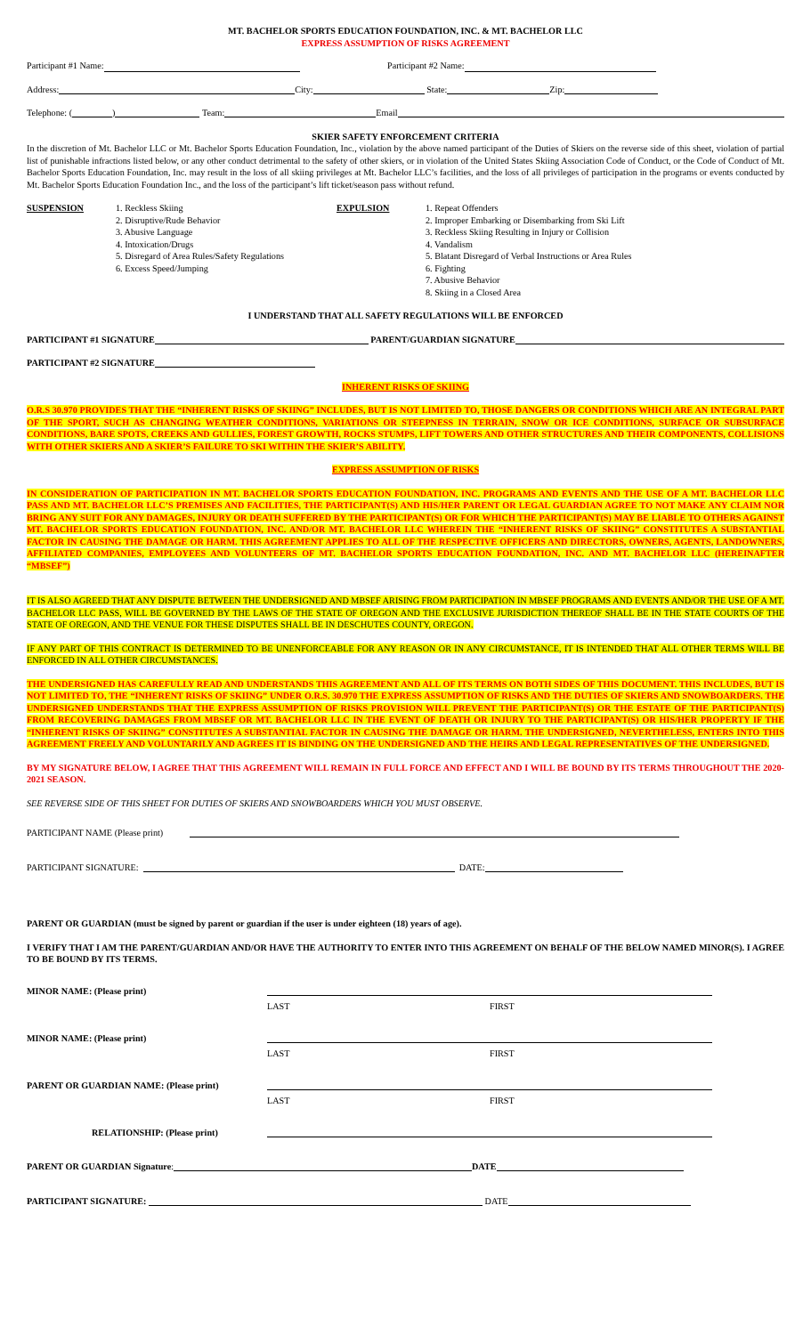MT. BACHELOR SPORTS EDUCATION FOUNDATION, INC. & MT. BACHELOR LLC
EXPRESS ASSUMPTION OF RISKS AGREEMENT
Participant #1 Name: Participant #2 Name:
Address: City: State: Zip:
Telephone: ( ) Team: Email
SKIER SAFETY ENFORCEMENT CRITERIA
In the discretion of Mt. Bachelor LLC or Mt. Bachelor Sports Education Foundation, Inc., violation by the above named participant of the Duties of Skiers on the reverse side of this sheet, violation of partial list of punishable infractions listed below, or any other conduct detrimental to the safety of other skiers, or in violation of the United States Skiing Association Code of Conduct, or the Code of Conduct of Mt. Bachelor Sports Education Foundation, Inc. may result in the loss of all skiing privileges at Mt. Bachelor LLC’s facilities, and the loss of all privileges of participation in the programs or events conducted by Mt. Bachelor Sports Education Foundation Inc., and the loss of the participant’s lift ticket/season pass without refund.
SUSPENSION 1. Reckless Skiing
2. Disruptive/Rude Behavior
3. Abusive Language
4. Intoxication/Drugs
5. Disregard of Area Rules/Safety Regulations
6. Excess Speed/Jumping
EXPULSION 1. Repeat Offenders
2. Improper Embarking or Disembarking from Ski Lift
3. Reckless Skiing Resulting in Injury or Collision
4. Vandalism
5. Blatant Disregard of Verbal Instructions or Area Rules
6. Fighting
7. Abusive Behavior
8. Skiing in a Closed Area
I UNDERSTAND THAT ALL SAFETY REGULATIONS WILL BE ENFORCED
PARTICIPANT #1 SIGNATURE PARENT/GUARDIAN SIGNATURE
PARTICIPANT #2 SIGNATURE
INHERENT RISKS OF SKIING
O.R.S 30.970 PROVIDES THAT THE “INHERENT RISKS OF SKIING” INCLUDES, BUT IS NOT LIMITED TO, THOSE DANGERS OR CONDITIONS WHICH ARE AN INTEGRAL PART OF THE SPORT, SUCH AS CHANGING WEATHER CONDITIONS, VARIATIONS OR STEEPNESS IN TERRAIN, SNOW OR ICE CONDITIONS, SURFACE OR SUBSURFACE CONDITIONS, BARE SPOTS, CREEKS AND GULLIES, FOREST GROWTH, ROCKS STUMPS, LIFT TOWERS AND OTHER STRUCTURES AND THEIR COMPONENTS, COLLISIONS WITH OTHER SKIERS AND A SKIER’S FAILURE TO SKI WITHIN THE SKIER’S ABILITY.
EXPRESS ASSUMPTION OF RISKS
IN CONSIDERATION OF PARTICIPATION IN MT. BACHELOR SPORTS EDUCATION FOUNDATION, INC. PROGRAMS AND EVENTS AND THE USE OF A MT. BACHELOR LLC PASS AND MT. BACHELOR LLC’S PREMISES AND FACILITIES, THE PARTICIPANT(S) AND HIS/HER PARENT OR LEGAL GUARDIAN AGREE TO NOT MAKE ANY CLAIM NOR BRING ANY SUIT FOR ANY DAMAGES, INJURY OR DEATH SUFFERED BY THE PARTICIPANT(S) OR FOR WHICH THE PARTICIPANT(S) MAY BE LIABLE TO OTHERS AGAINST MT. BACHELOR SPORTS EDUCATION FOUNDATION, INC. AND/OR MT. BACHELOR LLC WHEREIN THE “INHERENT RISKS OF SKIING” CONSTITUTES A SUBSTANTIAL FACTOR IN CAUSING THE DAMAGE OR HARM. THIS AGREEMENT APPLIES TO ALL OF THE RESPECTIVE OFFICERS AND DIRECTORS, OWNERS, AGENTS, LANDOWNERS, AFFILIATED COMPANIES, EMPLOYEES AND VOLUNTEERS OF MT. BACHELOR SPORTS EDUCATION FOUNDATION, INC. AND MT. BACHELOR LLC (HEREINAFTER “MBSEF”)
IT IS ALSO AGREED THAT ANY DISPUTE BETWEEN THE UNDERSIGNED AND MBSEF ARISING FROM PARTICIPATION IN MBSEF PROGRAMS AND EVENTS AND/OR THE USE OF A MT. BACHELOR LLC PASS, WILL BE GOVERNED BY THE LAWS OF THE STATE OF OREGON AND THE EXCLUSIVE JURISDICTION THEREOF SHALL BE IN THE STATE COURTS OF THE STATE OF OREGON, AND THE VENUE FOR THESE DISPUTES SHALL BE IN DESCHUTES COUNTY, OREGON.
IF ANY PART OF THIS CONTRACT IS DETERMINED TO BE UNENFORCEABLE FOR ANY REASON OR IN ANY CIRCUMSTANCE, IT IS INTENDED THAT ALL OTHER TERMS WILL BE ENFORCED IN ALL OTHER CIRCUMSTANCES.
THE UNDERSIGNED HAS CAREFULLY READ AND UNDERSTANDS THIS AGREEMENT AND ALL OF ITS TERMS ON BOTH SIDES OF THIS DOCUMENT. THIS INCLUDES, BUT IS NOT LIMITED TO, THE “INHERENT RISKS OF SKIING” UNDER O.R.S. 30.970 THE EXPRESS ASSUMPTION OF RISKS AND THE DUTIES OF SKIERS AND SNOWBOARDERS. THE UNDERSIGNED UNDERSTANDS THAT THE EXPRESS ASSUMPTION OF RISKS PROVISION WILL PREVENT THE PARTICIPANT(S) OR THE ESTATE OF THE PARTICIPANT(S) FROM RECOVERING DAMAGES FROM MBSEF OR MT. BACHELOR LLC IN THE EVENT OF DEATH OR INJURY TO THE PARTICIPANT(S) OR HIS/HER PROPERTY IF THE “INHERENT RISKS OF SKIING” CONSTITUTES A SUBSTANTIAL FACTOR IN CAUSING THE DAMAGE OR HARM. THE UNDERSIGNED, NEVERTHELESS, ENTERS INTO THIS AGREEMENT FREELY AND VOLUNTARILY AND AGREES IT IS BINDING ON THE UNDERSIGNED AND THE HEIRS AND LEGAL REPRESENTATIVES OF THE UNDERSIGNED.
BY MY SIGNATURE BELOW, I AGREE THAT THIS AGREEMENT WILL REMAIN IN FULL FORCE AND EFFECT AND I WILL BE BOUND BY ITS TERMS THROUGHOUT THE 2020-2021 SEASON.
SEE REVERSE SIDE OF THIS SHEET FOR DUTIES OF SKIERS AND SNOWBOARDERS WHICH YOU MUST OBSERVE.
PARTICIPANT NAME (Please print)
PARTICIPANT SIGNATURE: DATE:
PARENT OR GUARDIAN (must be signed by parent or guardian if the user is under eighteen (18) years of age).
I VERIFY THAT I AM THE PARENT/GUARDIAN AND/OR HAVE THE AUTHORITY TO ENTER INTO THIS AGREEMENT ON BEHALF OF THE BELOW NAMED MINOR(S). I AGREE TO BE BOUND BY ITS TERMS.
MINOR NAME: (Please print)
LAST FIRST
MINOR NAME: (Please print)
LAST FIRST
PARENT OR GUARDIAN NAME: (Please print)
LAST FIRST
RELATIONSHIP: (Please print)
PARENT OR GUARDIAN Signature: DATE
PARTICIPANT SIGNATURE: DATE